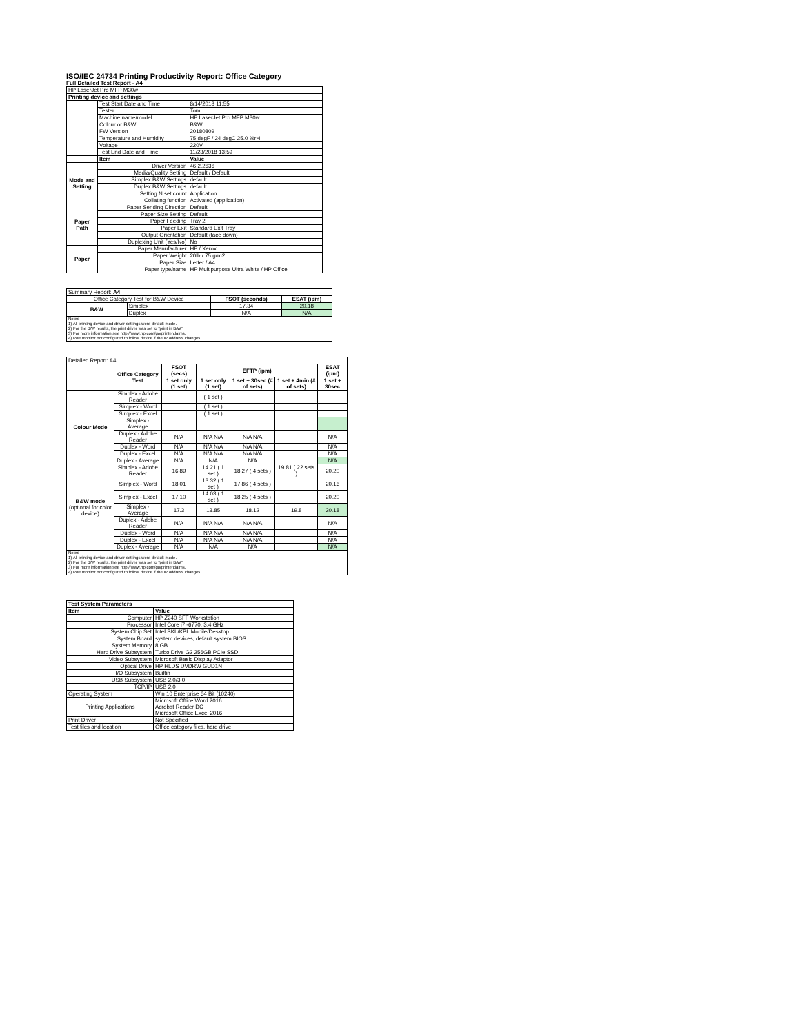ISO/IEC 24734 Printing Productivity Report: Office Category
Full Detailed Test Report - A4
| HP LaserJet Pro MFP M30w | | |
| Printing device and settings | | |
| | Test Start Date and Time | 8/14/2018 11:55 |
| | Tester | Tom |
| | Machine name/model | HP LaserJet Pro MFP M30w |
| | Colour or B&W | B&W |
| | FW Version | 20180809 |
| | Temperature and Humidity | 75 degF / 24 degC 25.0 %rH |
| | Voltage | 220V |
| | Test End Date and Time | 11/23/2018 13:59 |
| | Item | Value |
| Mode and Setting | Driver Version | 46.2.2636 |
| | Media/Quality Setting | Default / Default |
| | Simplex B&W Settings | default |
| | Duplex B&W Settings | default |
| | Setting N set count | Application |
| | Collating function | Activated (application) |
| Paper Path | Paper Sending Direction | Default |
| | Paper Size Setting | Default |
| | Paper Feeding | Tray 2 |
| | Paper Exit | Standard Exit Tray |
| | Output Orientation | Default (face down) |
| | Duplexing Unit (Yes/No) | No |
| Paper | Paper Manufacturer | HP / Xerox |
| | Paper Weight | 20lb / 75 g/m2 |
| | Paper Size | Letter / A4 |
| | Paper type/name | HP Multipurpose Ultra White / HP Office |
| Summary Report: A4 | | | |
| Office Category Test for B&W Device | | FSOT (seconds) | ESAT (ipm) |
| B&W | Simplex | 17.34 | 20.18 |
| | Duplex | N/A | N/A |
| Notes 1) All printing device and driver settings were default mode. 2) For the B/W results, the print driver was set to "print in B/W". 3) For more information see http://www.hp.com/go/printerclaims. 4) Port monitor not configured to follow device if the IP address changes. | | | |
| Detailed Report: A4 | | | | | | |
| | Office Category Test | FSOT (secs) | EFTP (ipm) | | | ESAT (ipm) |
| | | 1 set only (1 set) | 1 set only (1 set) | 1 set + 30sec (# of sets) | 1 set + 4min (# of sets) | 1 set + 30sec |
| Colour Mode | Simplex - Adobe Reader | | ( 1 set ) | | | |
| | Simplex - Word | | ( 1 set ) | | | |
| | Simplex - Excel | | ( 1 set ) | | | |
| | Simplex - Average | | | | | |
| | Duplex - Adobe Reader | N/A | N/A N/A | N/A N/A | | N/A |
| | Duplex - Word | N/A | N/A N/A | N/A N/A | | N/A |
| | Duplex - Excel | N/A | N/A N/A | N/A N/A | | N/A |
| | Duplex - Average | N/A | N/A | N/A | | N/A |
| B&W mode (optional for color device) | Simplex - Adobe Reader | 16.89 | 14.21 ( 1 set ) | 18.27 ( 4 sets ) | 19.81 ( 22 sets ) | 20.20 |
| | Simplex - Word | 18.01 | 13.32 ( 1 set ) | 17.86 ( 4 sets ) | | 20.16 |
| | Simplex - Excel | 17.10 | 14.03 ( 1 set ) | 18.25 ( 4 sets ) | | 20.20 |
| | Simplex - Average | 17.3 | 13.85 | 18.12 | 19.8 | 20.18 |
| | Duplex - Adobe Reader | N/A | N/A N/A | N/A N/A | | N/A |
| | Duplex - Word | N/A | N/A N/A | N/A N/A | | N/A |
| | Duplex - Excel | N/A | N/A N/A | N/A N/A | | N/A |
| | Duplex - Average | N/A | N/A | N/A | | N/A |
| Notes 1) All printing device and driver settings were default mode. 2) For the B/W results, the print driver was set to "print in B/W". 3) For more information see http://www.hp.com/go/printerclaims. 4) Port monitor not configured to follow device if the IP address changes. | | | | | | |
| Test System Parameters | |
| --- | --- |
| Item | Value |
| Computer | HP Z240 SFF Workstation |
| Processor | Intel Core i7 -6770, 3.4 GHz |
| System Chip Set | Intel SKL/KBL Mobile/Desktop |
| System Board | system devices, default system BIOS |
| System Memory | 8 GB |
| Hard Drive Subsystem | Turbo Drive G2 256GB PCIe SSD |
| Video Subsystem | Microsoft Basic Display Adaptor |
| Optical Drive | HP HLDS DVDRW GUD1N |
| I/O Subsystem | Builtin |
| USB Subsystem | USB 2.0/3.0 |
| TCP/IP | USB 2.0 |
| Operating System | Win 10 Enterprise 64 Bit (10240) |
| Printing Applications | Microsoft Office Word 2016 Acrobat Reader DC Microsoft Office Excel 2016 |
| Print Driver | Not Specified |
| Test files and location | Office category files, hard drive |